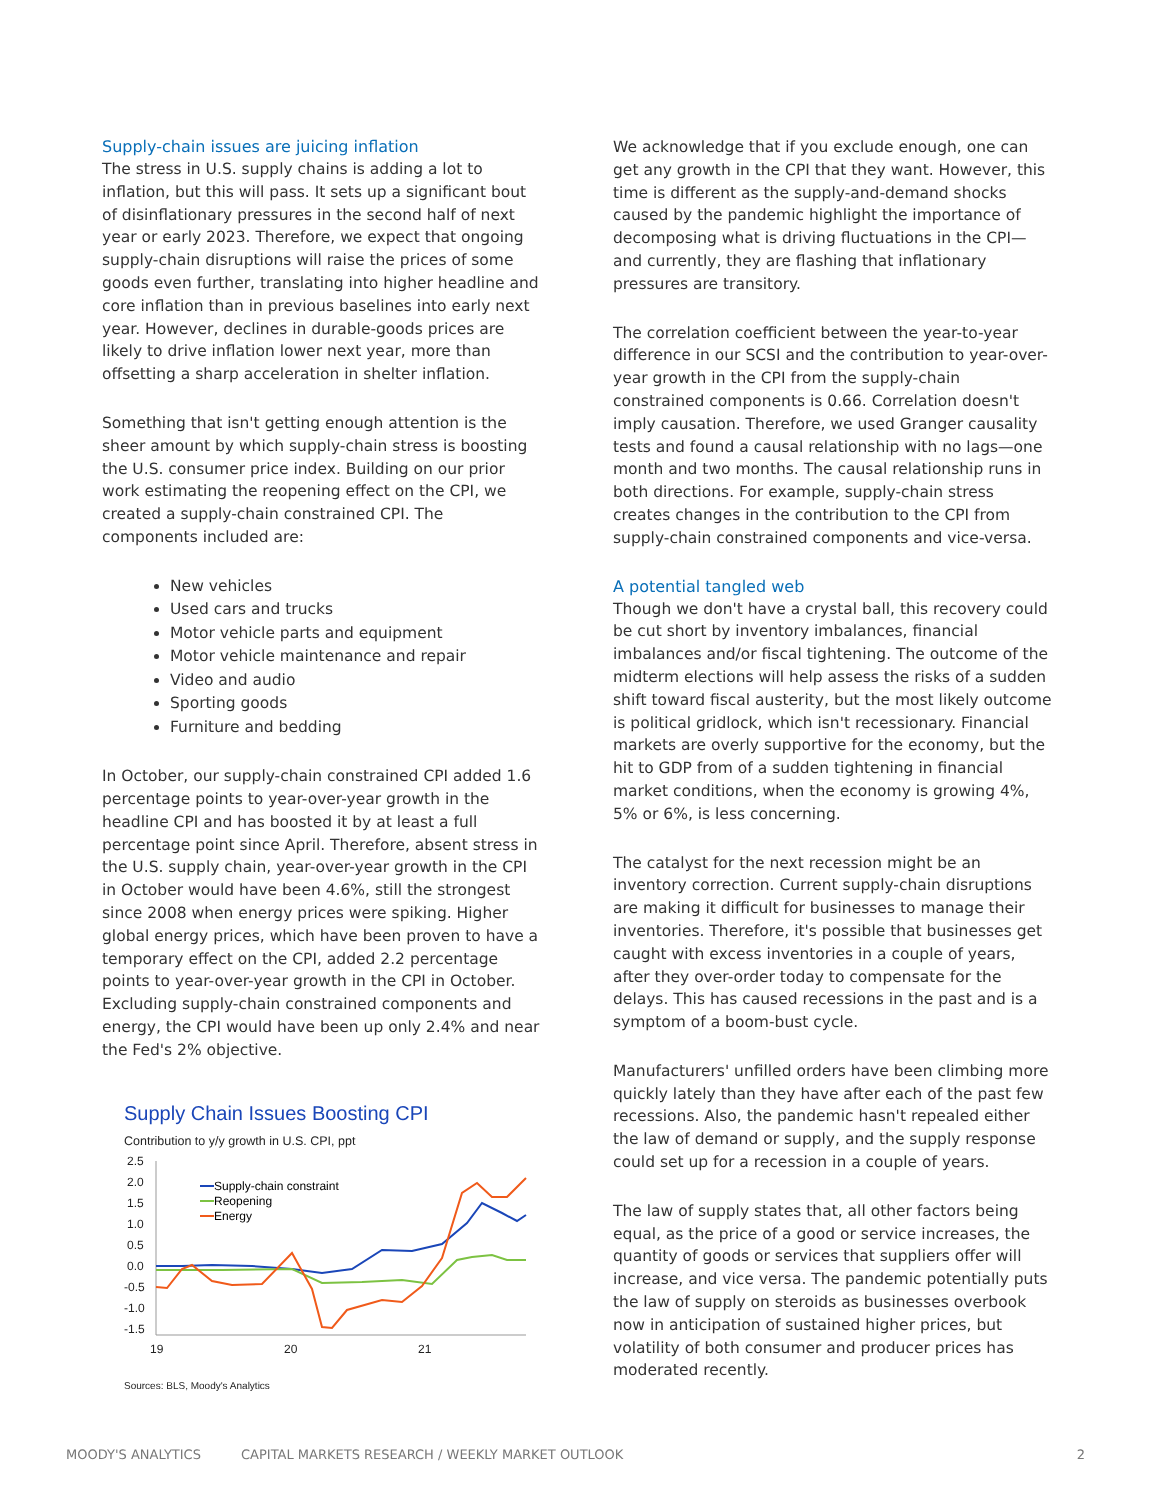Supply-chain issues are juicing inflation
The stress in U.S. supply chains is adding a lot to inflation, but this will pass. It sets up a significant bout of disinflationary pressures in the second half of next year or early 2023. Therefore, we expect that ongoing supply-chain disruptions will raise the prices of some goods even further, translating into higher headline and core inflation than in previous baselines into early next year. However, declines in durable-goods prices are likely to drive inflation lower next year, more than offsetting a sharp acceleration in shelter inflation.
Something that isn't getting enough attention is the sheer amount by which supply-chain stress is boosting the U.S. consumer price index. Building on our prior work estimating the reopening effect on the CPI, we created a supply-chain constrained CPI. The components included are:
New vehicles
Used cars and trucks
Motor vehicle parts and equipment
Motor vehicle maintenance and repair
Video and audio
Sporting goods
Furniture and bedding
In October, our supply-chain constrained CPI added 1.6 percentage points to year-over-year growth in the headline CPI and has boosted it by at least a full percentage point since April. Therefore, absent stress in the U.S. supply chain, year-over-year growth in the CPI in October would have been 4.6%, still the strongest since 2008 when energy prices were spiking. Higher global energy prices, which have been proven to have a temporary effect on the CPI, added 2.2 percentage points to year-over-year growth in the CPI in October. Excluding supply-chain constrained components and energy, the CPI would have been up only 2.4% and near the Fed's 2% objective.
Supply Chain Issues Boosting CPI
Contribution to y/y growth in U.S. CPI, ppt
2.5
2.0
1.5
1.0
0.5
0.0
-0.5
-1.0
-1.5
19
20
21
Supply-chain constraint
Reopening
Energy
Sources: BLS, Moody's Analytics
We acknowledge that if you exclude enough, one can get any growth in the CPI that they want. However, this time is different as the supply-and-demand shocks caused by the pandemic highlight the importance of decomposing what is driving fluctuations in the CPI—and currently, they are flashing that inflationary pressures are transitory.
The correlation coefficient between the year-to-year difference in our SCSI and the contribution to year-over-year growth in the CPI from the supply-chain constrained components is 0.66. Correlation doesn't imply causation. Therefore, we used Granger causality tests and found a causal relationship with no lags—one month and two months. The causal relationship runs in both directions. For example, supply-chain stress creates changes in the contribution to the CPI from supply-chain constrained components and vice-versa.
A potential tangled web
Though we don't have a crystal ball, this recovery could be cut short by inventory imbalances, financial imbalances and/or fiscal tightening. The outcome of the midterm elections will help assess the risks of a sudden shift toward fiscal austerity, but the most likely outcome is political gridlock, which isn't recessionary. Financial markets are overly supportive for the economy, but the hit to GDP from of a sudden tightening in financial market conditions, when the economy is growing 4%, 5% or 6%, is less concerning.
The catalyst for the next recession might be an inventory correction. Current supply-chain disruptions are making it difficult for businesses to manage their inventories. Therefore, it's possible that businesses get caught with excess inventories in a couple of years, after they over-order today to compensate for the delays. This has caused recessions in the past and is a symptom of a boom-bust cycle.
Manufacturers' unfilled orders have been climbing more quickly lately than they have after each of the past few recessions. Also, the pandemic hasn't repealed either the law of demand or supply, and the supply response could set up for a recession in a couple of years.
The law of supply states that, all other factors being equal, as the price of a good or service increases, the quantity of goods or services that suppliers offer will increase, and vice versa. The pandemic potentially puts the law of supply on steroids as businesses overbook now in anticipation of sustained higher prices, but volatility of both consumer and producer prices has moderated recently.
MOODY'S ANALYTICS CAPITAL MARKETS RESEARCH / WEEKLY MARKET OUTLOOK 2